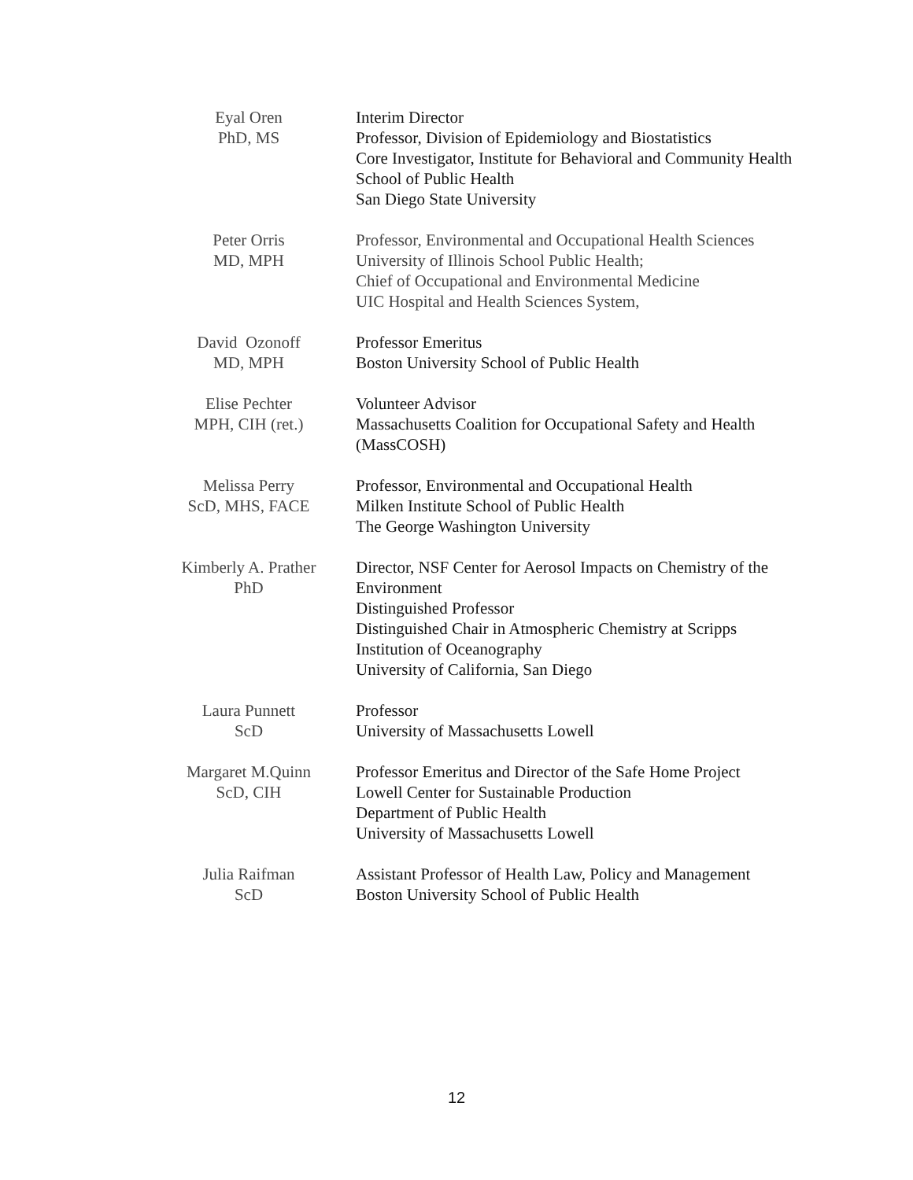| Eyal Oren PhD, MS | Interim Director Professor, Division of Epidemiology and Biostatistics Core Investigator, Institute for Behavioral and Community Health School of Public Health San Diego State University |
| Peter Orris MD, MPH | Professor, Environmental and Occupational Health Sciences University of Illinois School Public Health; Chief of Occupational and Environmental Medicine UIC Hospital and Health Sciences System, |
| David Ozonoff MD, MPH | Professor Emeritus Boston University School of Public Health |
| Elise Pechter MPH, CIH (ret.) | Volunteer Advisor Massachusetts Coalition for Occupational Safety and Health (MassCOSH) |
| Melissa Perry ScD, MHS, FACE | Professor, Environmental and Occupational Health Milken Institute School of Public Health The George Washington University |
| Kimberly A. Prather PhD | Director, NSF Center for Aerosol Impacts on Chemistry of the Environment Distinguished Professor Distinguished Chair in Atmospheric Chemistry at Scripps Institution of Oceanography University of California, San Diego |
| Laura Punnett ScD | Professor University of Massachusetts Lowell |
| Margaret M.Quinn ScD, CIH | Professor Emeritus and Director of the Safe Home Project Lowell Center for Sustainable Production Department of Public Health University of Massachusetts Lowell |
| Julia Raifman ScD | Assistant Professor of Health Law, Policy and Management Boston University School of Public Health |
12